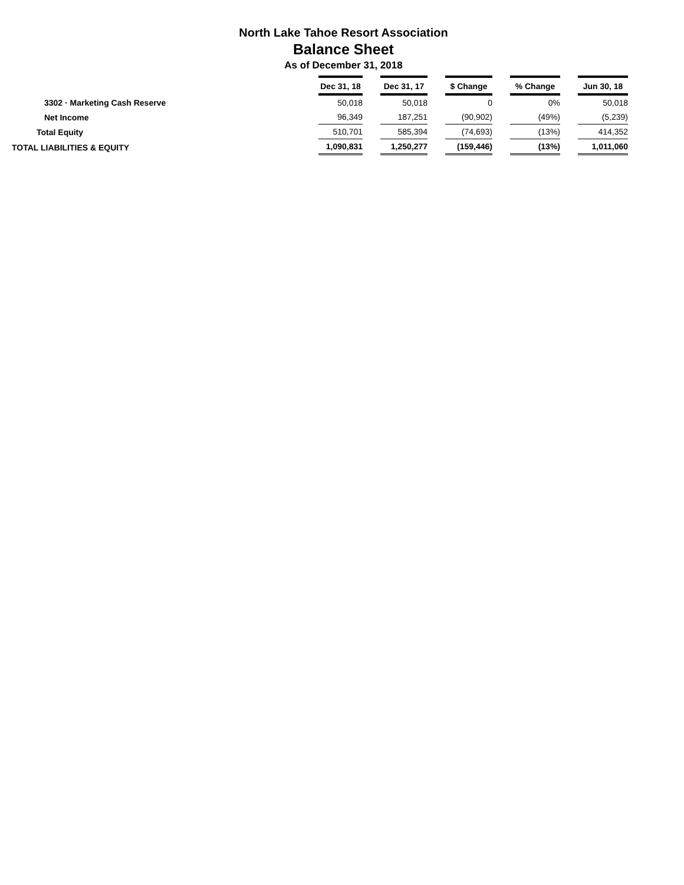North Lake Tahoe Resort Association
Balance Sheet
As of December 31, 2018
| | Dec 31, 18 | | Dec 31, 17 | | $ Change | | % Change | | Jun 30, 18 |
| 3302 · Marketing Cash Reserve | 50,018 | | 50,018 | | 0 | | 0% | | 50,018 |
| Net Income | 96,349 | | 187,251 | | (90,902) | | (49%) | | (5,239) |
| Total Equity | 510,701 | | 585,394 | | (74,693) | | (13%) | | 414,352 |
| TOTAL LIABILITIES & EQUITY | 1,090,831 | | 1,250,277 | | (159,446) | | (13%) | | 1,011,060 |